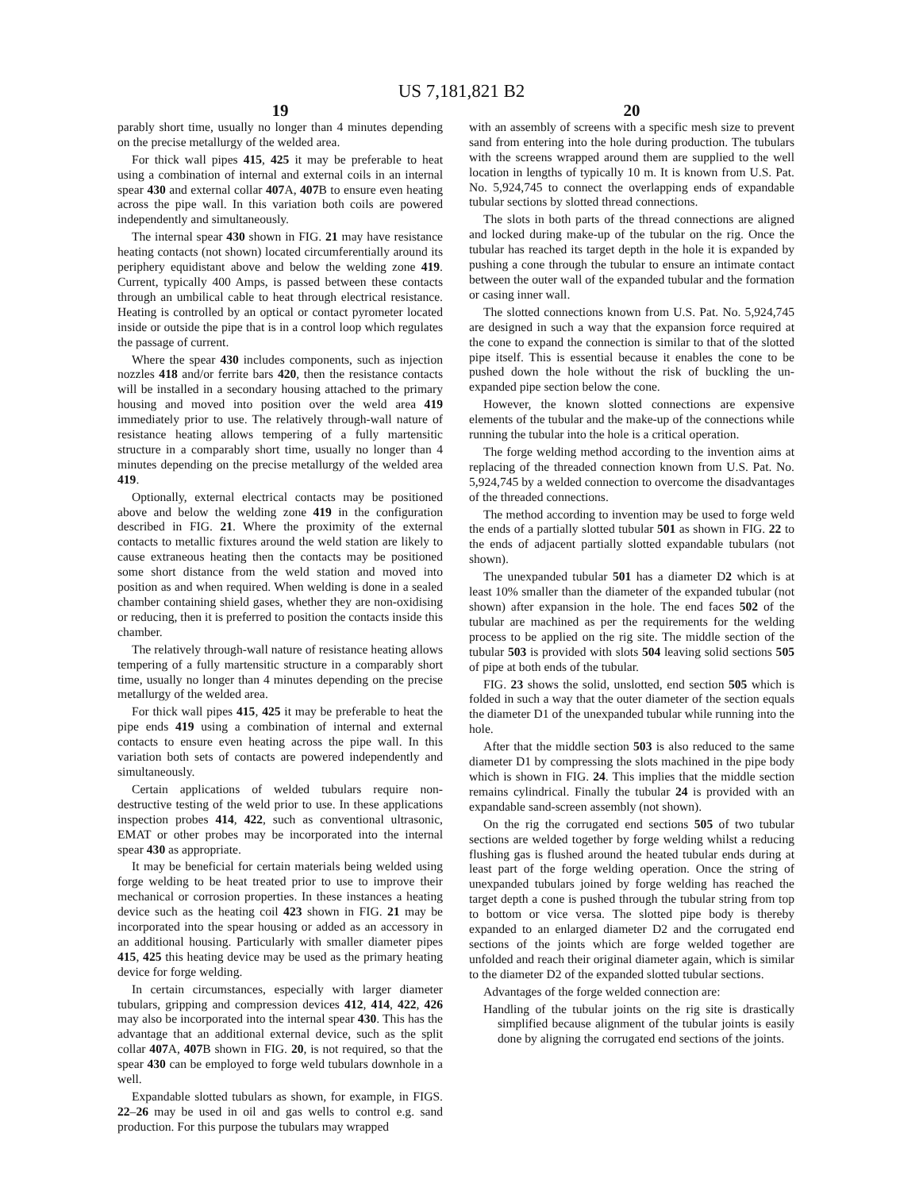US 7,181,821 B2
19
parably short time, usually no longer than 4 minutes depending on the precise metallurgy of the welded area.
For thick wall pipes 415, 425 it may be preferable to heat using a combination of internal and external coils in an internal spear 430 and external collar 407 A, 407 B to ensure even heating across the pipe wall. In this variation both coils are powered independently and simultaneously.
The internal spear 430 shown in FIG. 21 may have resistance heating contacts (not shown) located circumferentially around its periphery equidistant above and below the welding zone 419. Current, typically 400 Amps, is passed between these contacts through an umbilical cable to heat through electrical resistance. Heating is controlled by an optical or contact pyrometer located inside or outside the pipe that is in a control loop which regulates the passage of current.
Where the spear 430 includes components, such as injection nozzles 418 and/or ferrite bars 420, then the resistance contacts will be installed in a secondary housing attached to the primary housing and moved into position over the weld area 419 immediately prior to use. The relatively through-wall nature of resistance heating allows tempering of a fully martensitic structure in a comparably short time, usually no longer than 4 minutes depending on the precise metallurgy of the welded area 419.
Optionally, external electrical contacts may be positioned above and below the welding zone 419 in the configuration described in FIG. 21. Where the proximity of the external contacts to metallic fixtures around the weld station are likely to cause extraneous heating then the contacts may be positioned some short distance from the weld station and moved into position as and when required. When welding is done in a sealed chamber containing shield gases, whether they are non-oxidising or reducing, then it is preferred to position the contacts inside this chamber.
The relatively through-wall nature of resistance heating allows tempering of a fully martensitic structure in a comparably short time, usually no longer than 4 minutes depending on the precise metallurgy of the welded area.
For thick wall pipes 415, 425 it may be preferable to heat the pipe ends 419 using a combination of internal and external contacts to ensure even heating across the pipe wall. In this variation both sets of contacts are powered independently and simultaneously.
Certain applications of welded tubulars require non-destructive testing of the weld prior to use. In these applications inspection probes 414, 422, such as conventional ultrasonic, EMAT or other probes may be incorporated into the internal spear 430 as appropriate.
It may be beneficial for certain materials being welded using forge welding to be heat treated prior to use to improve their mechanical or corrosion properties. In these instances a heating device such as the heating coil 423 shown in FIG. 21 may be incorporated into the spear housing or added as an accessory in an additional housing. Particularly with smaller diameter pipes 415, 425 this heating device may be used as the primary heating device for forge welding.
In certain circumstances, especially with larger diameter tubulars, gripping and compression devices 412, 414, 422, 426 may also be incorporated into the internal spear 430. This has the advantage that an additional external device, such as the split collar 407 A, 407 B shown in FIG. 20, is not required, so that the spear 430 can be employed to forge weld tubulars downhole in a well.
Expandable slotted tubulars as shown, for example, in FIGS. 22–26 may be used in oil and gas wells to control e.g. sand production. For this purpose the tubulars may wrapped
20
with an assembly of screens with a specific mesh size to prevent sand from entering into the hole during production. The tubulars with the screens wrapped around them are supplied to the well location in lengths of typically 10 m. It is known from U.S. Pat. No. 5,924,745 to connect the overlapping ends of expandable tubular sections by slotted thread connections.
The slots in both parts of the thread connections are aligned and locked during make-up of the tubular on the rig. Once the tubular has reached its target depth in the hole it is expanded by pushing a cone through the tubular to ensure an intimate contact between the outer wall of the expanded tubular and the formation or casing inner wall.
The slotted connections known from U.S. Pat. No. 5,924,745 are designed in such a way that the expansion force required at the cone to expand the connection is similar to that of the slotted pipe itself. This is essential because it enables the cone to be pushed down the hole without the risk of buckling the un-expanded pipe section below the cone.
However, the known slotted connections are expensive elements of the tubular and the make-up of the connections while running the tubular into the hole is a critical operation.
The forge welding method according to the invention aims at replacing of the threaded connection known from U.S. Pat. No. 5,924,745 by a welded connection to overcome the disadvantages of the threaded connections.
The method according to invention may be used to forge weld the ends of a partially slotted tubular 501 as shown in FIG. 22 to the ends of adjacent partially slotted expandable tubulars (not shown).
The unexpanded tubular 501 has a diameter D2 which is at least 10% smaller than the diameter of the expanded tubular (not shown) after expansion in the hole. The end faces 502 of the tubular are machined as per the requirements for the welding process to be applied on the rig site. The middle section of the tubular 503 is provided with slots 504 leaving solid sections 505 of pipe at both ends of the tubular.
FIG. 23 shows the solid, unslotted, end section 505 which is folded in such a way that the outer diameter of the section equals the diameter D1 of the unexpanded tubular while running into the hole.
After that the middle section 503 is also reduced to the same diameter D1 by compressing the slots machined in the pipe body which is shown in FIG. 24. This implies that the middle section remains cylindrical. Finally the tubular 24 is provided with an expandable sand-screen assembly (not shown).
On the rig the corrugated end sections 505 of two tubular sections are welded together by forge welding whilst a reducing flushing gas is flushed around the heated tubular ends during at least part of the forge welding operation. Once the string of unexpanded tubulars joined by forge welding has reached the target depth a cone is pushed through the tubular string from top to bottom or vice versa. The slotted pipe body is thereby expanded to an enlarged diameter D2 and the corrugated end sections of the joints which are forge welded together are unfolded and reach their original diameter again, which is similar to the diameter D2 of the expanded slotted tubular sections.
Advantages of the forge welded connection are:
Handling of the tubular joints on the rig site is drastically simplified because alignment of the tubular joints is easily done by aligning the corrugated end sections of the joints.